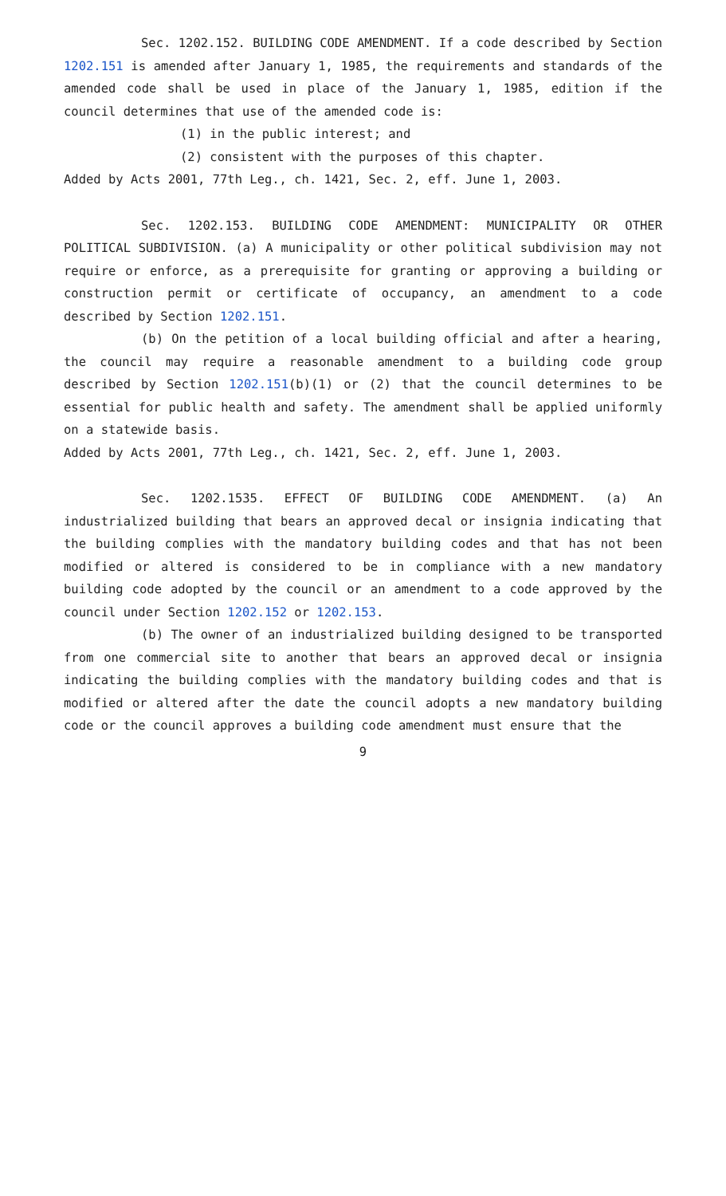Sec. 1202.152. BUILDING CODE AMENDMENT. If a code described by Section 1202.151 is amended after January 1, 1985, the requirements and standards of the amended code shall be used in place of the January 1, 1985, edition if the council determines that use of the amended code is:
(1) in the public interest; and
(2) consistent with the purposes of this chapter.
Added by Acts 2001, 77th Leg., ch. 1421, Sec. 2, eff. June 1, 2003.
Sec. 1202.153. BUILDING CODE AMENDMENT: MUNICIPALITY OR OTHER POLITICAL SUBDIVISION. (a) A municipality or other political subdivision may not require or enforce, as a prerequisite for granting or approving a building or construction permit or certificate of occupancy, an amendment to a code described by Section 1202.151.
(b) On the petition of a local building official and after a hearing, the council may require a reasonable amendment to a building code group described by Section 1202.151(b)(1) or (2) that the council determines to be essential for public health and safety. The amendment shall be applied uniformly on a statewide basis.
Added by Acts 2001, 77th Leg., ch. 1421, Sec. 2, eff. June 1, 2003.
Sec. 1202.1535. EFFECT OF BUILDING CODE AMENDMENT. (a) An industrialized building that bears an approved decal or insignia indicating that the building complies with the mandatory building codes and that has not been modified or altered is considered to be in compliance with a new mandatory building code adopted by the council or an amendment to a code approved by the council under Section 1202.152 or 1202.153.
(b) The owner of an industrialized building designed to be transported from one commercial site to another that bears an approved decal or insignia indicating the building complies with the mandatory building codes and that is modified or altered after the date the council adopts a new mandatory building code or the council approves a building code amendment must ensure that the
9